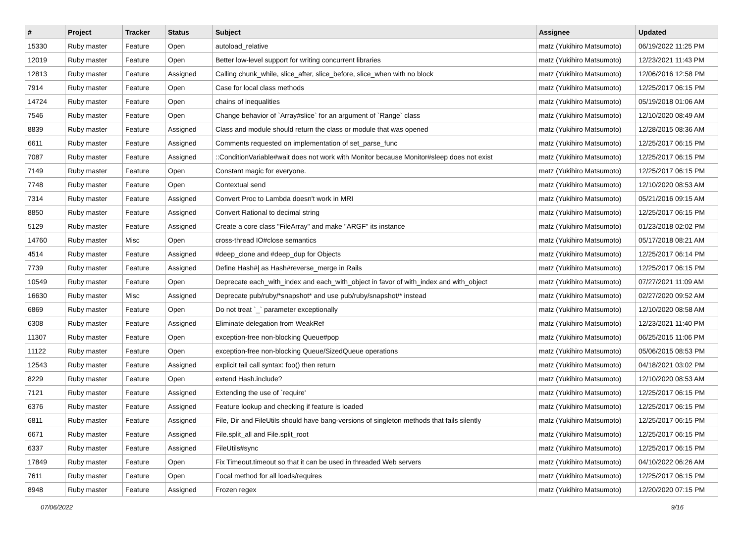| # | Project | Tracker | Status | Subject | Assignee | Updated |
| --- | --- | --- | --- | --- | --- | --- |
| 15330 | Ruby master | Feature | Open | autoload_relative | matz (Yukihiro Matsumoto) | 06/19/2022 11:25 PM |
| 12019 | Ruby master | Feature | Open | Better low-level support for writing concurrent libraries | matz (Yukihiro Matsumoto) | 12/23/2021 11:43 PM |
| 12813 | Ruby master | Feature | Assigned | Calling chunk_while, slice_after, slice_before, slice_when with no block | matz (Yukihiro Matsumoto) | 12/06/2016 12:58 PM |
| 7914 | Ruby master | Feature | Open | Case for local class methods | matz (Yukihiro Matsumoto) | 12/25/2017 06:15 PM |
| 14724 | Ruby master | Feature | Open | chains of inequalities | matz (Yukihiro Matsumoto) | 05/19/2018 01:06 AM |
| 7546 | Ruby master | Feature | Open | Change behavior of `Array#slice` for an argument of `Range` class | matz (Yukihiro Matsumoto) | 12/10/2020 08:49 AM |
| 8839 | Ruby master | Feature | Assigned | Class and module should return the class or module that was opened | matz (Yukihiro Matsumoto) | 12/28/2015 08:36 AM |
| 6611 | Ruby master | Feature | Assigned | Comments requested on implementation of set_parse_func | matz (Yukihiro Matsumoto) | 12/25/2017 06:15 PM |
| 7087 | Ruby master | Feature | Assigned | ::ConditionVariable#wait does not work with Monitor because Monitor#sleep does not exist | matz (Yukihiro Matsumoto) | 12/25/2017 06:15 PM |
| 7149 | Ruby master | Feature | Open | Constant magic for everyone. | matz (Yukihiro Matsumoto) | 12/25/2017 06:15 PM |
| 7748 | Ruby master | Feature | Open | Contextual send | matz (Yukihiro Matsumoto) | 12/10/2020 08:53 AM |
| 7314 | Ruby master | Feature | Assigned | Convert Proc to Lambda doesn't work in MRI | matz (Yukihiro Matsumoto) | 05/21/2016 09:15 AM |
| 8850 | Ruby master | Feature | Assigned | Convert Rational to decimal string | matz (Yukihiro Matsumoto) | 12/25/2017 06:15 PM |
| 5129 | Ruby master | Feature | Assigned | Create a core class "FileArray" and make "ARGF" its instance | matz (Yukihiro Matsumoto) | 01/23/2018 02:02 PM |
| 14760 | Ruby master | Misc | Open | cross-thread IO#close semantics | matz (Yukihiro Matsumoto) | 05/17/2018 08:21 AM |
| 4514 | Ruby master | Feature | Assigned | #deep_clone and #deep_dup for Objects | matz (Yukihiro Matsumoto) | 12/25/2017 06:14 PM |
| 7739 | Ruby master | Feature | Assigned | Define Hash#/ as Hash#reverse_merge in Rails | matz (Yukihiro Matsumoto) | 12/25/2017 06:15 PM |
| 10549 | Ruby master | Feature | Open | Deprecate each_with_index and each_with_object in favor of with_index and with_object | matz (Yukihiro Matsumoto) | 07/27/2021 11:09 AM |
| 16630 | Ruby master | Misc | Assigned | Deprecate pub/ruby/*snapshot* and use pub/ruby/snapshot/* instead | matz (Yukihiro Matsumoto) | 02/27/2020 09:52 AM |
| 6869 | Ruby master | Feature | Open | Do not treat `_` parameter exceptionally | matz (Yukihiro Matsumoto) | 12/10/2020 08:58 AM |
| 6308 | Ruby master | Feature | Assigned | Eliminate delegation from WeakRef | matz (Yukihiro Matsumoto) | 12/23/2021 11:40 PM |
| 11307 | Ruby master | Feature | Open | exception-free non-blocking Queue#pop | matz (Yukihiro Matsumoto) | 06/25/2015 11:06 PM |
| 11122 | Ruby master | Feature | Open | exception-free non-blocking Queue/SizedQueue operations | matz (Yukihiro Matsumoto) | 05/06/2015 08:53 PM |
| 12543 | Ruby master | Feature | Assigned | explicit tail call syntax: foo() then return | matz (Yukihiro Matsumoto) | 04/18/2021 03:02 PM |
| 8229 | Ruby master | Feature | Open | extend Hash.include? | matz (Yukihiro Matsumoto) | 12/10/2020 08:53 AM |
| 7121 | Ruby master | Feature | Assigned | Extending the use of `require' | matz (Yukihiro Matsumoto) | 12/25/2017 06:15 PM |
| 6376 | Ruby master | Feature | Assigned | Feature lookup and checking if feature is loaded | matz (Yukihiro Matsumoto) | 12/25/2017 06:15 PM |
| 6811 | Ruby master | Feature | Assigned | File, Dir and FileUtils should have bang-versions of singleton methods that fails silently | matz (Yukihiro Matsumoto) | 12/25/2017 06:15 PM |
| 6671 | Ruby master | Feature | Assigned | File.split_all and File.split_root | matz (Yukihiro Matsumoto) | 12/25/2017 06:15 PM |
| 6337 | Ruby master | Feature | Assigned | FileUtils#sync | matz (Yukihiro Matsumoto) | 12/25/2017 06:15 PM |
| 17849 | Ruby master | Feature | Open | Fix Timeout.timeout so that it can be used in threaded Web servers | matz (Yukihiro Matsumoto) | 04/10/2022 06:26 AM |
| 7611 | Ruby master | Feature | Open | Focal method for all loads/requires | matz (Yukihiro Matsumoto) | 12/25/2017 06:15 PM |
| 8948 | Ruby master | Feature | Assigned | Frozen regex | matz (Yukihiro Matsumoto) | 12/20/2020 07:15 PM |
07/06/2022 9/16